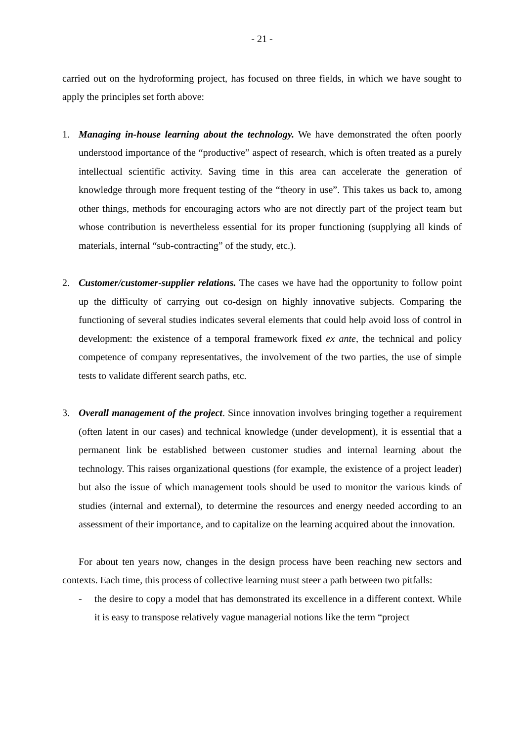- 21 -
carried out on the hydroforming project, has focused on three fields, in which we have sought to apply the principles set forth above:
1. Managing in-house learning about the technology. We have demonstrated the often poorly understood importance of the “productive” aspect of research, which is often treated as a purely intellectual scientific activity. Saving time in this area can accelerate the generation of knowledge through more frequent testing of the “theory in use”. This takes us back to, among other things, methods for encouraging actors who are not directly part of the project team but whose contribution is nevertheless essential for its proper functioning (supplying all kinds of materials, internal “sub-contracting” of the study, etc.).
2. Customer/customer-supplier relations. The cases we have had the opportunity to follow point up the difficulty of carrying out co-design on highly innovative subjects. Comparing the functioning of several studies indicates several elements that could help avoid loss of control in development: the existence of a temporal framework fixed ex ante, the technical and policy competence of company representatives, the involvement of the two parties, the use of simple tests to validate different search paths, etc.
3. Overall management of the project. Since innovation involves bringing together a requirement (often latent in our cases) and technical knowledge (under development), it is essential that a permanent link be established between customer studies and internal learning about the technology. This raises organizational questions (for example, the existence of a project leader) but also the issue of which management tools should be used to monitor the various kinds of studies (internal and external), to determine the resources and energy needed according to an assessment of their importance, and to capitalize on the learning acquired about the innovation.
For about ten years now, changes in the design process have been reaching new sectors and contexts. Each time, this process of collective learning must steer a path between two pitfalls:
- the desire to copy a model that has demonstrated its excellence in a different context. While it is easy to transpose relatively vague managerial notions like the term “project